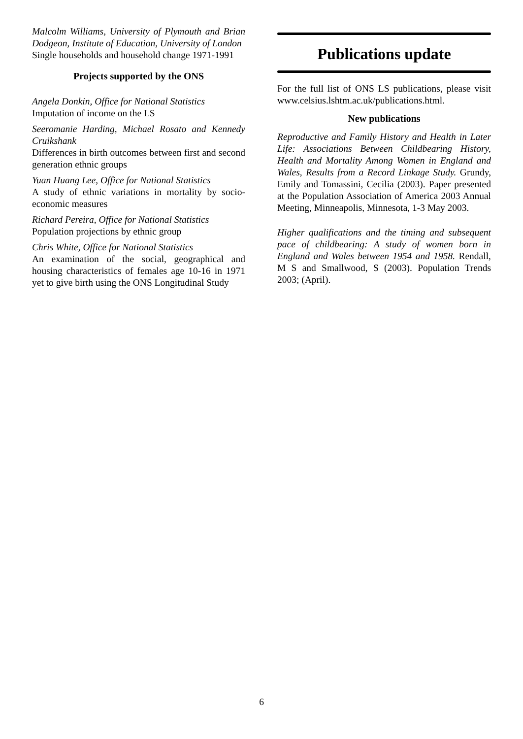Malcolm Williams, University of Plymouth and Brian Dodgeon, Institute of Education, University of London
Single households and household change 1971-1991
Projects supported by the ONS
Angela Donkin, Office for National Statistics
Imputation of income on the LS
Seeromanie Harding, Michael Rosato and Kennedy Cruikshank
Differences in birth outcomes between first and second generation ethnic groups
Yuan Huang Lee, Office for National Statistics
A study of ethnic variations in mortality by socio-economic measures
Richard Pereira, Office for National Statistics
Population projections by ethnic group
Chris White, Office for National Statistics
An examination of the social, geographical and housing characteristics of females age 10-16 in 1971 yet to give birth using the ONS Longitudinal Study
Publications update
For the full list of ONS LS publications, please visit www.celsius.lshtm.ac.uk/publications.html.
New publications
Reproductive and Family History and Health in Later Life: Associations Between Childbearing History, Health and Mortality Among Women in England and Wales, Results from a Record Linkage Study. Grundy, Emily and Tomassini, Cecilia (2003). Paper presented at the Population Association of America 2003 Annual Meeting, Minneapolis, Minnesota, 1-3 May 2003.
Higher qualifications and the timing and subsequent pace of childbearing: A study of women born in England and Wales between 1954 and 1958. Rendall, M S and Smallwood, S (2003). Population Trends 2003; (April).
6